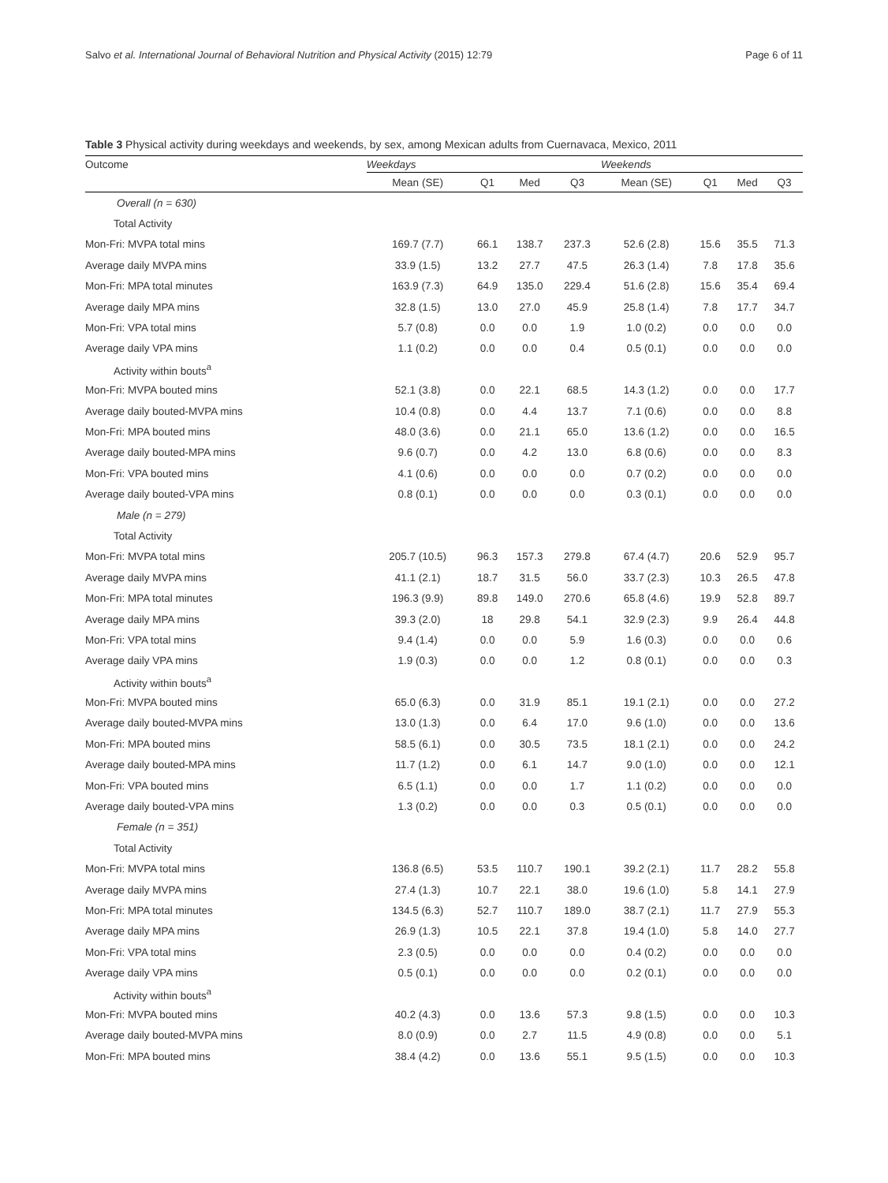Salvo et al. International Journal of Behavioral Nutrition and Physical Activity (2015) 12:79 Page 6 of 11
Table 3 Physical activity during weekdays and weekends, by sex, among Mexican adults from Cuernavaca, Mexico, 2011
| Outcome | Weekdays | | | | Weekends | | | |
| --- | --- | --- | --- | --- | --- | --- | --- | --- |
| | Mean (SE) | Q1 | Med | Q3 | Mean (SE) | Q1 | Med | Q3 |
| Overall (n = 630) | | | | | | | | |
| Total Activity | | | | | | | | |
| Mon-Fri: MVPA total mins | 169.7 (7.7) | 66.1 | 138.7 | 237.3 | 52.6 (2.8) | 15.6 | 35.5 | 71.3 |
| Average daily MVPA mins | 33.9 (1.5) | 13.2 | 27.7 | 47.5 | 26.3 (1.4) | 7.8 | 17.8 | 35.6 |
| Mon-Fri: MPA total minutes | 163.9 (7.3) | 64.9 | 135.0 | 229.4 | 51.6 (2.8) | 15.6 | 35.4 | 69.4 |
| Average daily MPA mins | 32.8 (1.5) | 13.0 | 27.0 | 45.9 | 25.8 (1.4) | 7.8 | 17.7 | 34.7 |
| Mon-Fri: VPA total mins | 5.7 (0.8) | 0.0 | 0.0 | 1.9 | 1.0 (0.2) | 0.0 | 0.0 | 0.0 |
| Average daily VPA mins | 1.1 (0.2) | 0.0 | 0.0 | 0.4 | 0.5 (0.1) | 0.0 | 0.0 | 0.0 |
| Activity within bouts<sup>a</sup> | | | | | | | | |
| Mon-Fri: MVPA bouted mins | 52.1 (3.8) | 0.0 | 22.1 | 68.5 | 14.3 (1.2) | 0.0 | 0.0 | 17.7 |
| Average daily bouted-MVPA mins | 10.4 (0.8) | 0.0 | 4.4 | 13.7 | 7.1 (0.6) | 0.0 | 0.0 | 8.8 |
| Mon-Fri: MPA bouted mins | 48.0 (3.6) | 0.0 | 21.1 | 65.0 | 13.6 (1.2) | 0.0 | 0.0 | 16.5 |
| Average daily bouted-MPA mins | 9.6 (0.7) | 0.0 | 4.2 | 13.0 | 6.8 (0.6) | 0.0 | 0.0 | 8.3 |
| Mon-Fri: VPA bouted mins | 4.1 (0.6) | 0.0 | 0.0 | 0.0 | 0.7 (0.2) | 0.0 | 0.0 | 0.0 |
| Average daily bouted-VPA mins | 0.8 (0.1) | 0.0 | 0.0 | 0.0 | 0.3 (0.1) | 0.0 | 0.0 | 0.0 |
| Male (n = 279) | | | | | | | | |
| Total Activity | | | | | | | | |
| Mon-Fri: MVPA total mins | 205.7 (10.5) | 96.3 | 157.3 | 279.8 | 67.4 (4.7) | 20.6 | 52.9 | 95.7 |
| Average daily MVPA mins | 41.1 (2.1) | 18.7 | 31.5 | 56.0 | 33.7 (2.3) | 10.3 | 26.5 | 47.8 |
| Mon-Fri: MPA total minutes | 196.3 (9.9) | 89.8 | 149.0 | 270.6 | 65.8 (4.6) | 19.9 | 52.8 | 89.7 |
| Average daily MPA mins | 39.3 (2.0) | 18 | 29.8 | 54.1 | 32.9 (2.3) | 9.9 | 26.4 | 44.8 |
| Mon-Fri: VPA total mins | 9.4 (1.4) | 0.0 | 0.0 | 5.9 | 1.6 (0.3) | 0.0 | 0.0 | 0.6 |
| Average daily VPA mins | 1.9 (0.3) | 0.0 | 0.0 | 1.2 | 0.8 (0.1) | 0.0 | 0.0 | 0.3 |
| Activity within bouts<sup>a</sup> | | | | | | | | |
| Mon-Fri: MVPA bouted mins | 65.0 (6.3) | 0.0 | 31.9 | 85.1 | 19.1 (2.1) | 0.0 | 0.0 | 27.2 |
| Average daily bouted-MVPA mins | 13.0 (1.3) | 0.0 | 6.4 | 17.0 | 9.6 (1.0) | 0.0 | 0.0 | 13.6 |
| Mon-Fri: MPA bouted mins | 58.5 (6.1) | 0.0 | 30.5 | 73.5 | 18.1 (2.1) | 0.0 | 0.0 | 24.2 |
| Average daily bouted-MPA mins | 11.7 (1.2) | 0.0 | 6.1 | 14.7 | 9.0 (1.0) | 0.0 | 0.0 | 12.1 |
| Mon-Fri: VPA bouted mins | 6.5 (1.1) | 0.0 | 0.0 | 1.7 | 1.1 (0.2) | 0.0 | 0.0 | 0.0 |
| Average daily bouted-VPA mins | 1.3 (0.2) | 0.0 | 0.0 | 0.3 | 0.5 (0.1) | 0.0 | 0.0 | 0.0 |
| Female (n = 351) | | | | | | | | |
| Total Activity | | | | | | | | |
| Mon-Fri: MVPA total mins | 136.8 (6.5) | 53.5 | 110.7 | 190.1 | 39.2 (2.1) | 11.7 | 28.2 | 55.8 |
| Average daily MVPA mins | 27.4 (1.3) | 10.7 | 22.1 | 38.0 | 19.6 (1.0) | 5.8 | 14.1 | 27.9 |
| Mon-Fri: MPA total minutes | 134.5 (6.3) | 52.7 | 110.7 | 189.0 | 38.7 (2.1) | 11.7 | 27.9 | 55.3 |
| Average daily MPA mins | 26.9 (1.3) | 10.5 | 22.1 | 37.8 | 19.4 (1.0) | 5.8 | 14.0 | 27.7 |
| Mon-Fri: VPA total mins | 2.3 (0.5) | 0.0 | 0.0 | 0.0 | 0.4 (0.2) | 0.0 | 0.0 | 0.0 |
| Average daily VPA mins | 0.5 (0.1) | 0.0 | 0.0 | 0.0 | 0.2 (0.1) | 0.0 | 0.0 | 0.0 |
| Activity within bouts<sup>a</sup> | | | | | | | | |
| Mon-Fri: MVPA bouted mins | 40.2 (4.3) | 0.0 | 13.6 | 57.3 | 9.8 (1.5) | 0.0 | 0.0 | 10.3 |
| Average daily bouted-MVPA mins | 8.0 (0.9) | 0.0 | 2.7 | 11.5 | 4.9 (0.8) | 0.0 | 0.0 | 5.1 |
| Mon-Fri: MPA bouted mins | 38.4 (4.2) | 0.0 | 13.6 | 55.1 | 9.5 (1.5) | 0.0 | 0.0 | 10.3 |